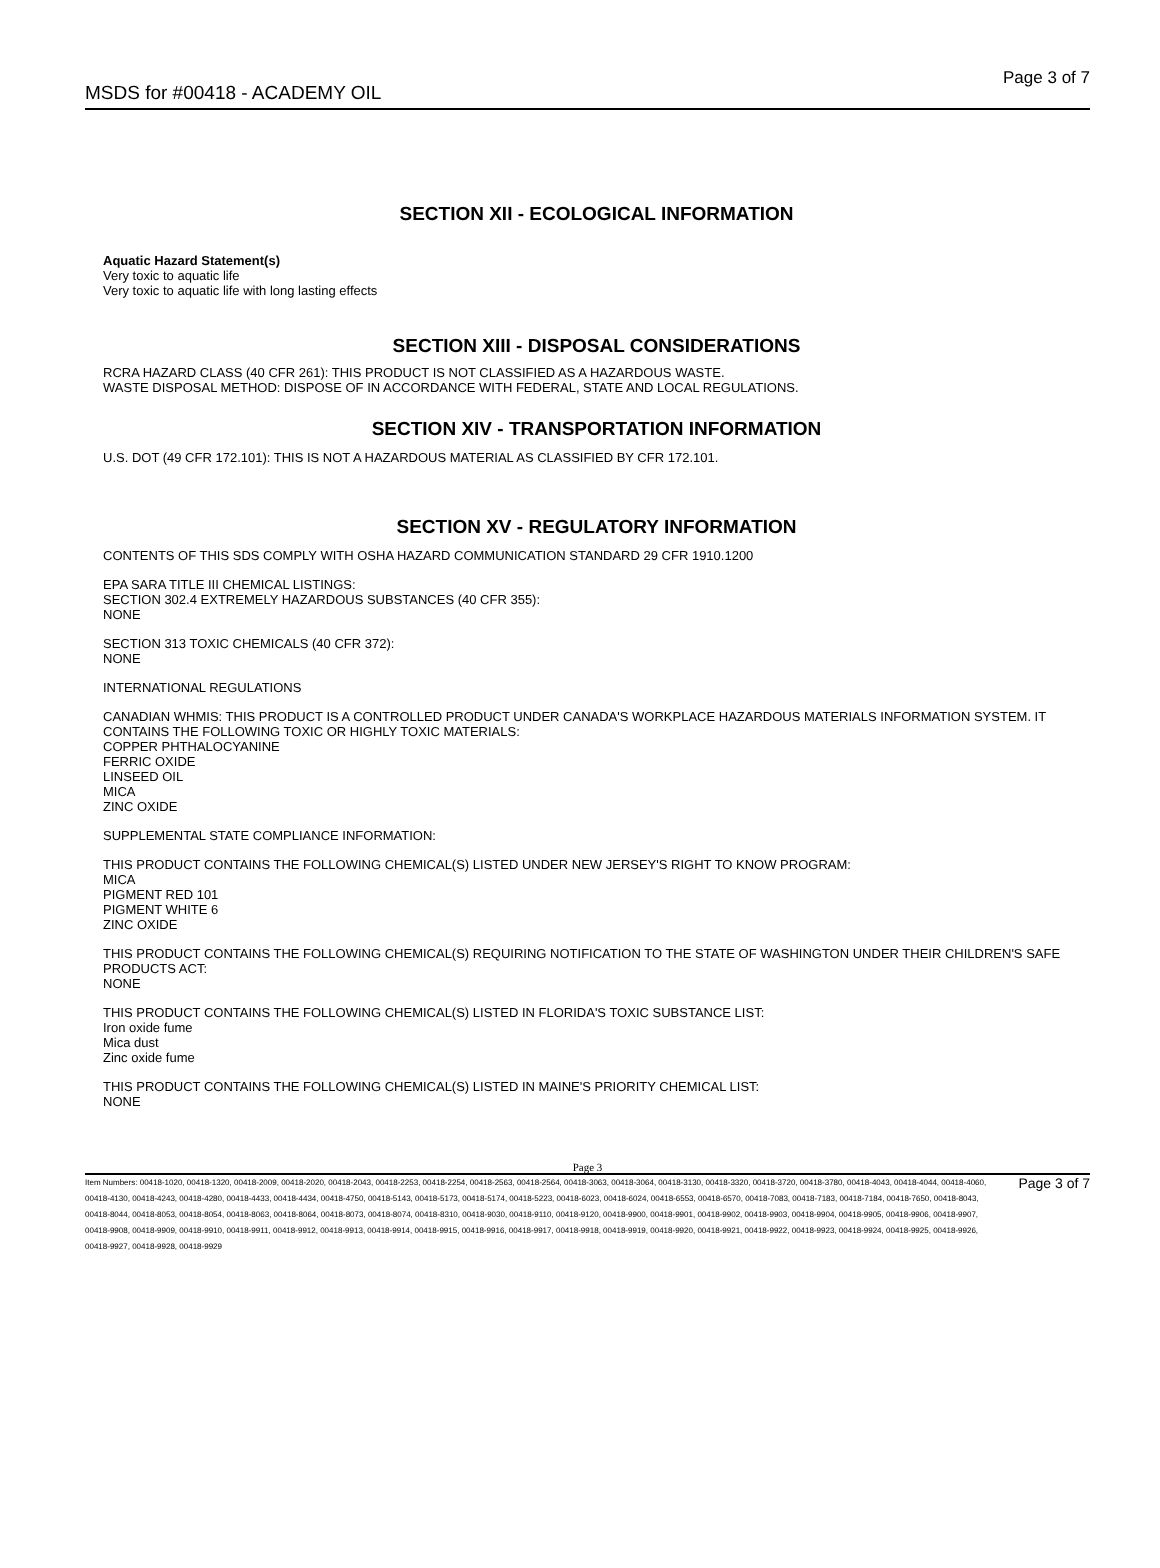MSDS for #00418 - ACADEMY OIL
Page 3 of 7
SECTION XII - ECOLOGICAL INFORMATION
Aquatic Hazard Statement(s)
Very toxic to aquatic life
Very toxic to aquatic life with long lasting effects
SECTION XIII - DISPOSAL CONSIDERATIONS
RCRA HAZARD CLASS (40 CFR 261): THIS PRODUCT IS NOT CLASSIFIED AS A HAZARDOUS WASTE.
WASTE DISPOSAL METHOD: DISPOSE OF IN ACCORDANCE WITH FEDERAL, STATE AND LOCAL REGULATIONS.
SECTION XIV - TRANSPORTATION INFORMATION
U.S. DOT (49 CFR 172.101): THIS IS NOT A HAZARDOUS MATERIAL AS CLASSIFIED BY CFR 172.101.
SECTION XV - REGULATORY INFORMATION
CONTENTS OF THIS SDS COMPLY WITH OSHA HAZARD COMMUNICATION STANDARD 29 CFR 1910.1200
EPA SARA TITLE III CHEMICAL LISTINGS:
SECTION 302.4 EXTREMELY HAZARDOUS SUBSTANCES (40 CFR 355):
NONE
SECTION 313 TOXIC CHEMICALS (40 CFR 372):
NONE
INTERNATIONAL REGULATIONS
CANADIAN WHMIS: THIS PRODUCT IS A CONTROLLED PRODUCT UNDER CANADA'S WORKPLACE HAZARDOUS MATERIALS INFORMATION SYSTEM. IT CONTAINS THE FOLLOWING TOXIC OR HIGHLY TOXIC MATERIALS:
COPPER PHTHALOCYANINE
FERRIC OXIDE
LINSEED OIL
MICA
ZINC OXIDE
SUPPLEMENTAL STATE COMPLIANCE INFORMATION:
THIS PRODUCT CONTAINS THE FOLLOWING CHEMICAL(S) LISTED UNDER NEW JERSEY'S RIGHT TO KNOW PROGRAM:
MICA
PIGMENT RED 101
PIGMENT WHITE 6
ZINC OXIDE
THIS PRODUCT CONTAINS THE FOLLOWING CHEMICAL(S) REQUIRING NOTIFICATION TO THE STATE OF WASHINGTON UNDER THEIR CHILDREN'S SAFE PRODUCTS ACT:
NONE
THIS PRODUCT CONTAINS THE FOLLOWING CHEMICAL(S) LISTED IN FLORIDA'S TOXIC SUBSTANCE LIST:
Iron oxide fume
Mica dust
Zinc oxide fume
THIS PRODUCT CONTAINS THE FOLLOWING CHEMICAL(S) LISTED IN MAINE'S PRIORITY CHEMICAL LIST:
NONE
Page 3
Item Numbers: 00418-1020, 00418-1320, 00418-2009, 00418-2020, 00418-2043, 00418-2253, 00418-2254, 00418-2563, 00418-2564, 00418-3063, 00418-3064, 00418-3130, 00418-3320, 00418-3720, 00418-3780, 00418-4043, 00418-4044, 00418-4060, 00418-4130, 00418-4243, 00418-4280, 00418-4433, 00418-4434, 00418-4750, 00418-5143, 00418-5173, 00418-5174, 00418-5223, 00418-6023, 00418-6024, 00418-6553, 00418-6570, 00418-7083, 00418-7183, 00418-7184, 00418-7650, 00418-8043, 00418-8044, 00418-8053, 00418-8054, 00418-8063, 00418-8064, 00418-8073, 00418-8074, 00418-8310, 00418-9030, 00418-9110, 00418-9120, 00418-9900, 00418-9901, 00418-9902, 00418-9903, 00418-9904, 00418-9905, 00418-9906, 00418-9907, 00418-9908, 00418-9909, 00418-9910, 00418-9911, 00418-9912, 00418-9913, 00418-9914, 00418-9915, 00418-9916, 00418-9917, 00418-9918, 00418-9919, 00418-9920, 00418-9921, 00418-9922, 00418-9923, 00418-9924, 00418-9925, 00418-9926, 00418-9927, 00418-9928, 00418-9929
Page 3 of 7